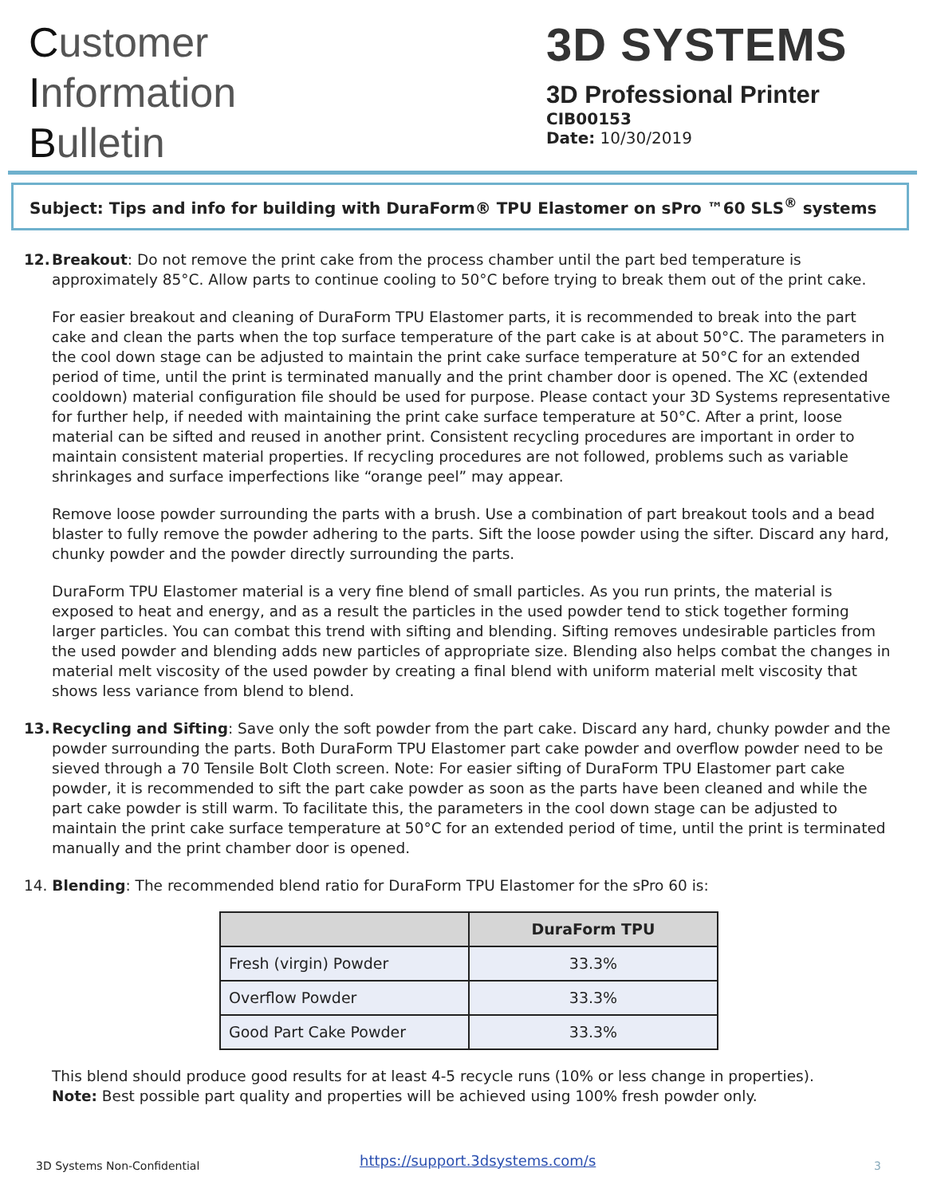Customer
Information
Bulletin
3D SYSTEMS
3D Professional Printer
CIB00153
Date: 10/30/2019
Subject: Tips and info for building with DuraForm® TPU Elastomer on sPro ™60 SLS<sup>®</sup> systems
12. Breakout: Do not remove the print cake from the process chamber until the part bed temperature is approximately 85°C. Allow parts to continue cooling to 50°C before trying to break them out of the print cake.
For easier breakout and cleaning of DuraForm TPU Elastomer parts, it is recommended to break into the part cake and clean the parts when the top surface temperature of the part cake is at about 50°C. The parameters in the cool down stage can be adjusted to maintain the print cake surface temperature at 50°C for an extended period of time, until the print is terminated manually and the print chamber door is opened. The XC (extended cooldown) material configuration file should be used for purpose. Please contact your 3D Systems representative for further help, if needed with maintaining the print cake surface temperature at 50°C. After a print, loose material can be sifted and reused in another print. Consistent recycling procedures are important in order to maintain consistent material properties. If recycling procedures are not followed, problems such as variable shrinkages and surface imperfections like “orange peel” may appear.
Remove loose powder surrounding the parts with a brush. Use a combination of part breakout tools and a bead blaster to fully remove the powder adhering to the parts. Sift the loose powder using the sifter. Discard any hard, chunky powder and the powder directly surrounding the parts.
DuraForm TPU Elastomer material is a very fine blend of small particles. As you run prints, the material is exposed to heat and energy, and as a result the particles in the used powder tend to stick together forming larger particles. You can combat this trend with sifting and blending. Sifting removes undesirable particles from the used powder and blending adds new particles of appropriate size. Blending also helps combat the changes in material melt viscosity of the used powder by creating a final blend with uniform material melt viscosity that shows less variance from blend to blend.
13. Recycling and Sifting: Save only the soft powder from the part cake. Discard any hard, chunky powder and the powder surrounding the parts. Both DuraForm TPU Elastomer part cake powder and overflow powder need to be sieved through a 70 Tensile Bolt Cloth screen. Note: For easier sifting of DuraForm TPU Elastomer part cake powder, it is recommended to sift the part cake powder as soon as the parts have been cleaned and while the part cake powder is still warm. To facilitate this, the parameters in the cool down stage can be adjusted to maintain the print cake surface temperature at 50°C for an extended period of time, until the print is terminated manually and the print chamber door is opened.
14. Blending: The recommended blend ratio for DuraForm TPU Elastomer for the sPro 60 is:
| | DuraForm TPU |
| --- | --- |
| Fresh (virgin) Powder | 33.3% |
| Overflow Powder | 33.3% |
| Good Part Cake Powder | 33.3% |
This blend should produce good results for at least 4-5 recycle runs (10% or less change in properties).
Note: Best possible part quality and properties will be achieved using 100% fresh powder only.
3D Systems Non-Confidential
https://support.3dsystems.com/s
3